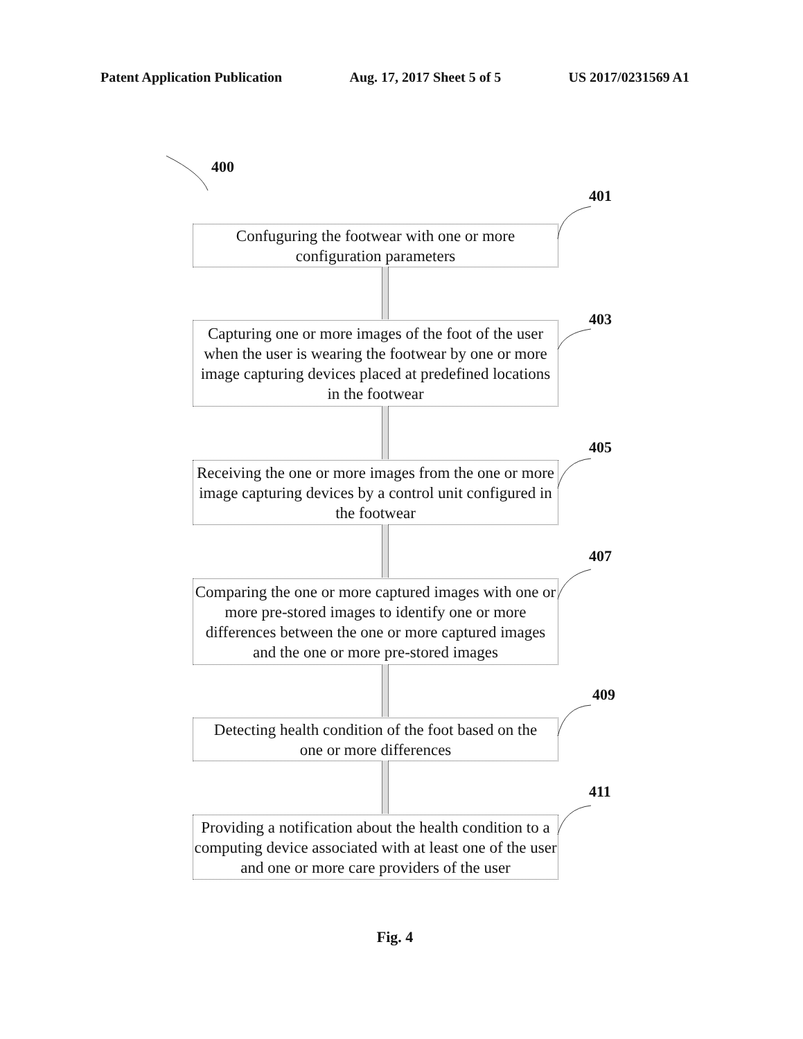Patent Application Publication Aug. 17, 2017 Sheet 5 of 5 US 2017/0231569 A1
400
401
Confuguring the footwear with one or more
configuration parameters
403
Capturing one or more images of the foot of the user when the user is wearing the footwear by one or more image capturing devices placed at predefined locations in the footwear
405
Receiving the one or more images from the one or more image capturing devices by a control unit configured in the footwear
407
Comparing the one or more captured images with one or more pre-stored images to identify one or more differences between the one or more captured images and the one or more pre-stored images
409
Detecting health condition of the foot based on the
one or more differences
411
Providing a notification about the health condition to a computing device associated with at least one of the user and one or more care providers of the user
Fig. 4